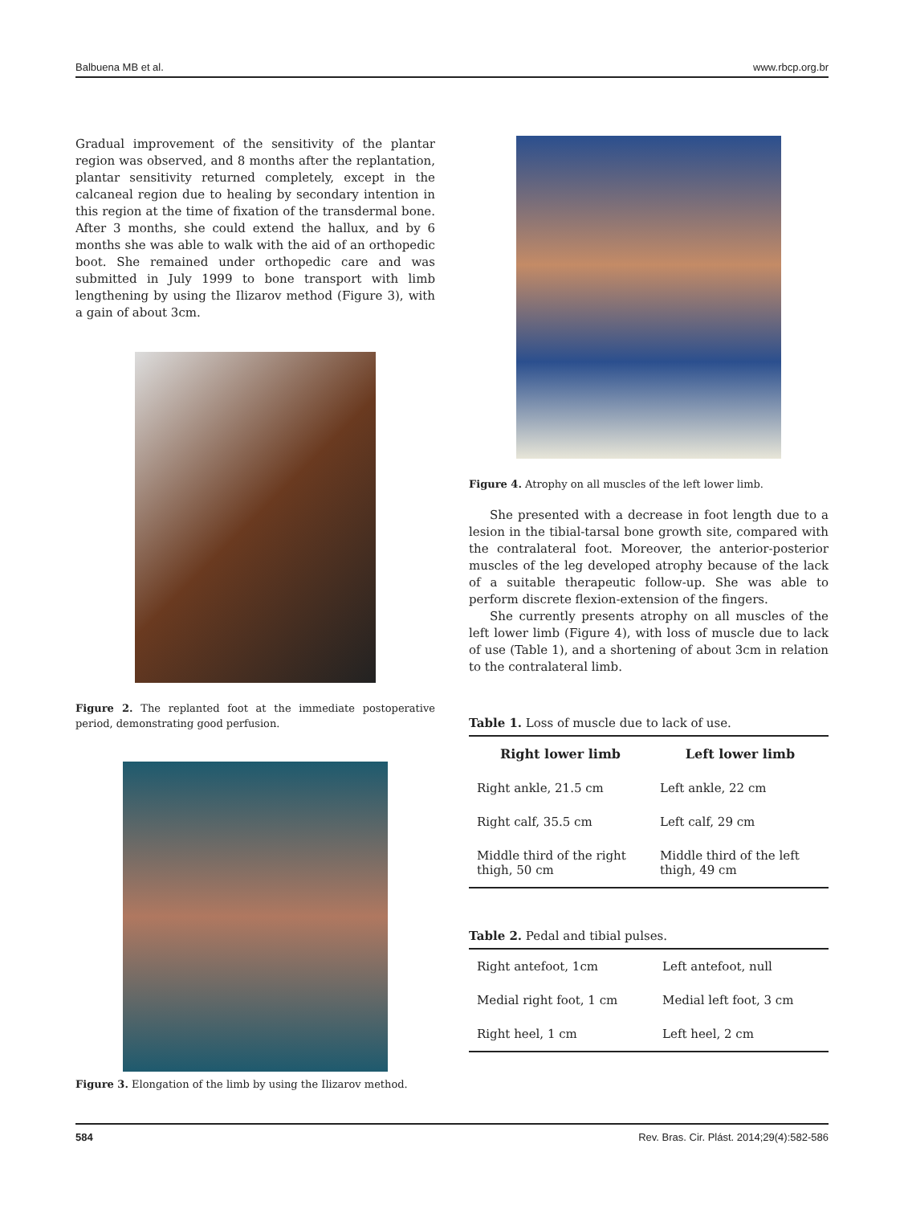Balbuena MB et al. www.rbcp.org.br
Gradual improvement of the sensitivity of the plantar region was observed, and 8 months after the replantation, plantar sensitivity returned completely, except in the calcaneal region due to healing by secondary intention in this region at the time of fixation of the transdermal bone. After 3 months, she could extend the hallux, and by 6 months she was able to walk with the aid of an orthopedic boot. She remained under orthopedic care and was submitted in July 1999 to bone transport with limb lengthening by using the Ilizarov method (Figure 3), with a gain of about 3cm.
Figure 2. The replanted foot at the immediate postoperative period, demonstrating good perfusion.
Figure 3. Elongation of the limb by using the Ilizarov method.
Figure 4. Atrophy on all muscles of the left lower limb.
She presented with a decrease in foot length due to a lesion in the tibial-tarsal bone growth site, compared with the contralateral foot. Moreover, the anterior-posterior muscles of the leg developed atrophy because of the lack of a suitable therapeutic follow-up. She was able to perform discrete flexion-extension of the fingers.
She currently presents atrophy on all muscles of the left lower limb (Figure 4), with loss of muscle due to lack of use (Table 1), and a shortening of about 3cm in relation to the contralateral limb.
Table 1. Loss of muscle due to lack of use.
| Right lower limb | Left lower limb |
| --- | --- |
| Right ankle, 21.5 cm | Left ankle, 22 cm |
| Right calf, 35.5 cm | Left calf, 29 cm |
| Middle third of the right thigh, 50 cm | Middle third of the left thigh, 49 cm |
Table 2. Pedal and tibial pulses.
| Right antefoot, 1cm | Left antefoot, null |
| Medial right foot, 1 cm | Medial left foot, 3 cm |
| Right heel, 1 cm | Left heel, 2 cm |
584 Rev. Bras. Cir. Plást. 2014;29(4):582-586